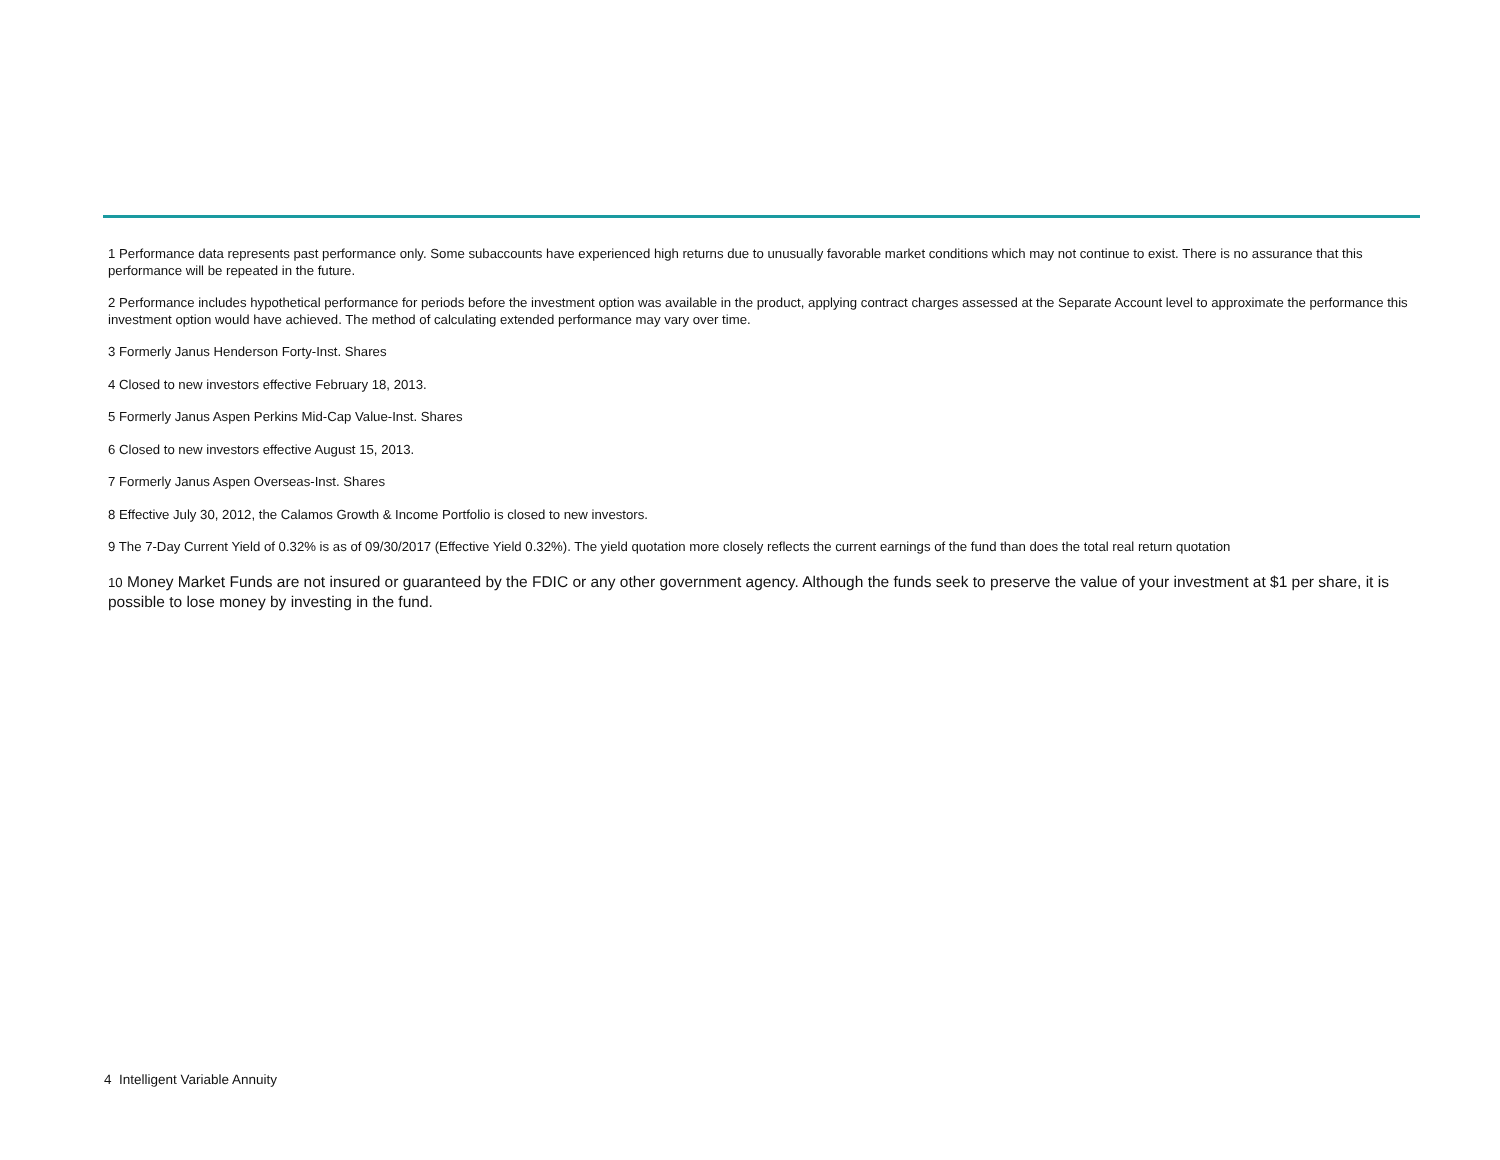1 Performance data represents past performance only. Some subaccounts have experienced high returns due to unusually favorable market conditions which may not continue to exist. There is no assurance that this performance will be repeated in the future.
2 Performance includes hypothetical performance for periods before the investment option was available in the product, applying contract charges assessed at the Separate Account level to approximate the performance this investment option would have achieved. The method of calculating extended performance may vary over time.
3 Formerly Janus Henderson Forty-Inst. Shares
4 Closed to new investors effective February 18, 2013.
5 Formerly Janus Aspen Perkins Mid-Cap Value-Inst. Shares
6 Closed to new investors effective August 15, 2013.
7 Formerly Janus Aspen Overseas-Inst. Shares
8 Effective July 30, 2012, the Calamos Growth & Income Portfolio is closed to new investors.
9 The 7-Day Current Yield of 0.32% is as of 09/30/2017 (Effective Yield 0.32%). The yield quotation more closely reflects the current earnings of the fund than does the total real return quotation
10 Money Market Funds are not insured or guaranteed by the FDIC or any other government agency. Although the funds seek to preserve the value of your investment at $1 per share, it is possible to lose money by investing in the fund.
4 Intelligent Variable Annuity